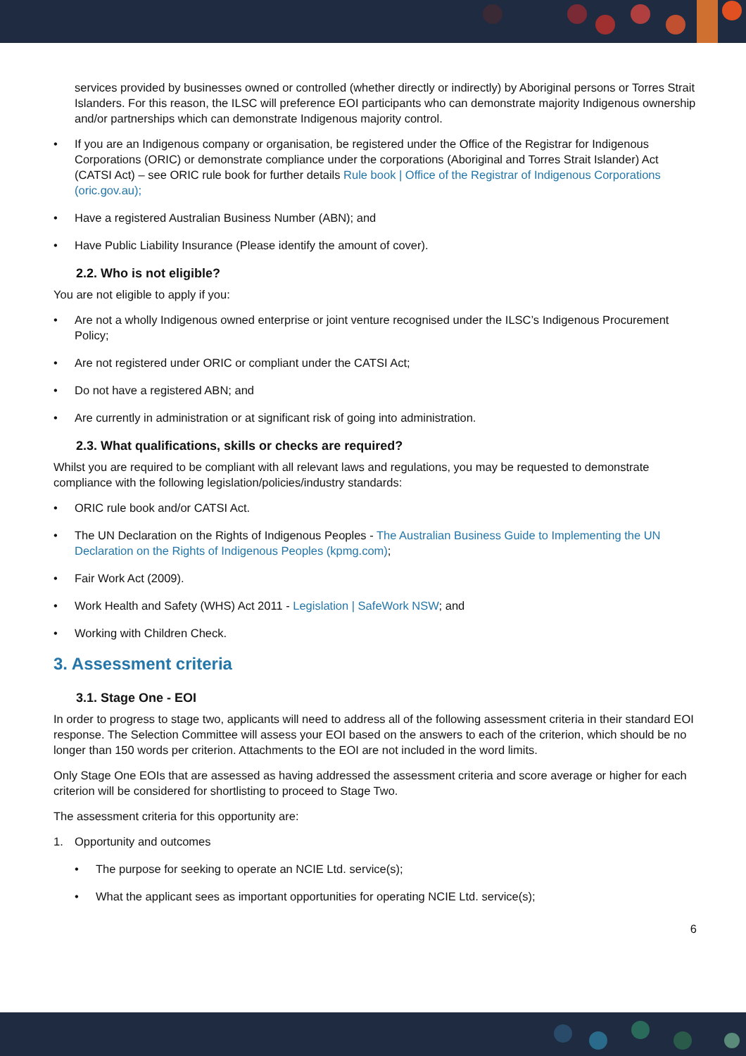services provided by businesses owned or controlled (whether directly or indirectly) by Aboriginal persons or Torres Strait Islanders. For this reason, the ILSC will preference EOI participants who can demonstrate majority Indigenous ownership and/or partnerships which can demonstrate Indigenous majority control.
• If you are an Indigenous company or organisation, be registered under the Office of the Registrar for Indigenous Corporations (ORIC) or demonstrate compliance under the corporations (Aboriginal and Torres Strait Islander) Act (CATSI Act) – see ORIC rule book for further details Rule book | Office of the Registrar of Indigenous Corporations (oric.gov.au);
• Have a registered Australian Business Number (ABN); and
• Have Public Liability Insurance (Please identify the amount of cover).
2.2. Who is not eligible?
You are not eligible to apply if you:
• Are not a wholly Indigenous owned enterprise or joint venture recognised under the ILSC’s Indigenous Procurement Policy;
• Are not registered under ORIC or compliant under the CATSI Act;
• Do not have a registered ABN; and
• Are currently in administration or at significant risk of going into administration.
2.3. What qualifications, skills or checks are required?
Whilst you are required to be compliant with all relevant laws and regulations, you may be requested to demonstrate compliance with the following legislation/policies/industry standards:
• ORIC rule book and/or CATSI Act.
• The UN Declaration on the Rights of Indigenous Peoples - The Australian Business Guide to Implementing the UN Declaration on the Rights of Indigenous Peoples (kpmg.com);
• Fair Work Act (2009).
• Work Health and Safety (WHS) Act 2011 - Legislation | SafeWork NSW; and
• Working with Children Check.
3. Assessment criteria
3.1. Stage One - EOI
In order to progress to stage two, applicants will need to address all of the following assessment criteria in their standard EOI response. The Selection Committee will assess your EOI based on the answers to each of the criterion, which should be no longer than 150 words per criterion. Attachments to the EOI are not included in the word limits.
Only Stage One EOIs that are assessed as having addressed the assessment criteria and score average or higher for each criterion will be considered for shortlisting to proceed to Stage Two.
The assessment criteria for this opportunity are:
1. Opportunity and outcomes
• The purpose for seeking to operate an NCIE Ltd. service(s);
• What the applicant sees as important opportunities for operating NCIE Ltd. service(s);
6